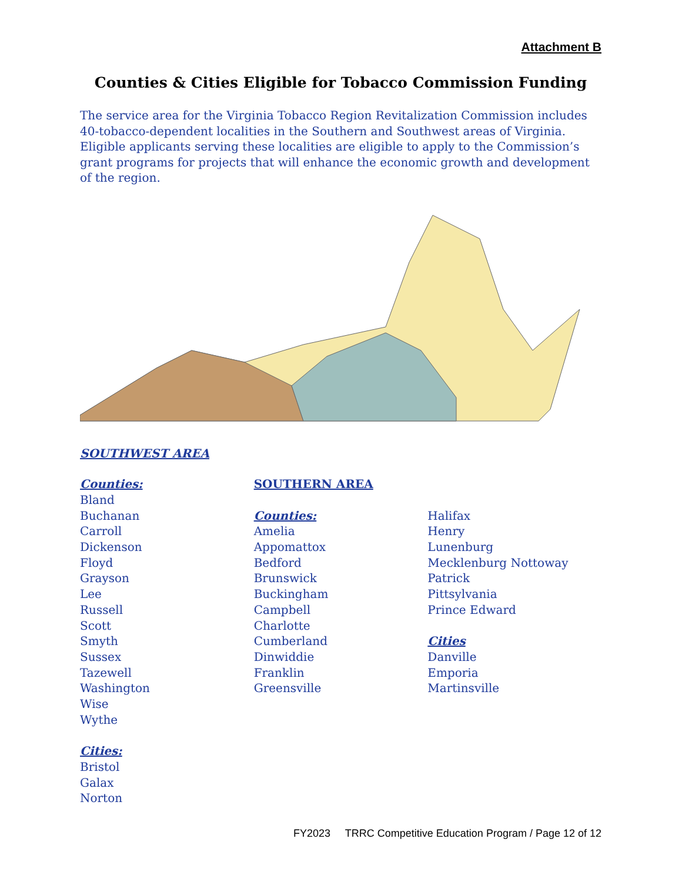Attachment B
Counties & Cities Eligible for Tobacco Commission Funding
The service area for the Virginia Tobacco Region Revitalization Commission includes 40-tobacco-dependent localities in the Southern and Southwest areas of Virginia. Eligible applicants serving these localities are eligible to apply to the Commission’s grant programs for projects that will enhance the economic growth and development of the region.
SOUTHWEST AREA
Counties:
Bland
Buchanan
Carroll
Dickenson
Floyd
Grayson
Lee
Russell
Scott
Smyth
Sussex
Tazewell
Washington
Wise
Wythe
Cities:
Bristol
Galax
Norton
SOUTHERN AREA
Counties:
Amelia
Appomattox
Bedford
Brunswick
Buckingham
Campbell
Charlotte
Cumberland
Dinwiddie
Franklin
Greensville
Halifax
Henry
Lunenburg
Mecklenburg Nottoway
Patrick
Pittsylvania
Prince Edward
Cities
Danville
Emporia
Martinsville
FY2023 TRRC Competitive Education Program / Page 12 of 12